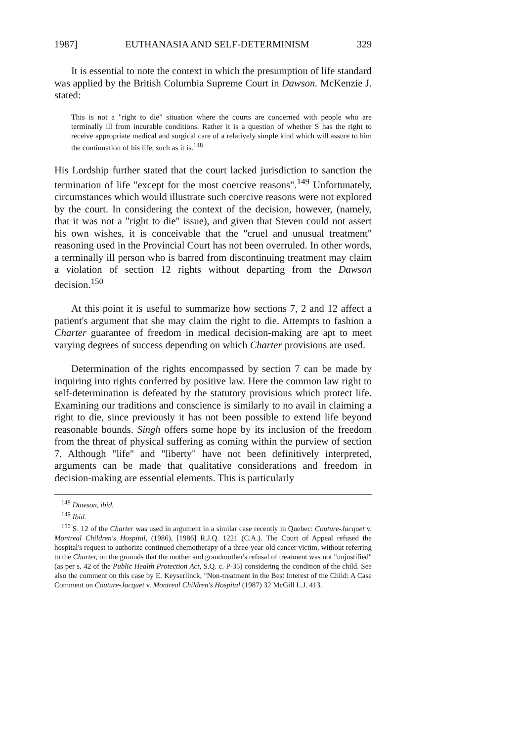1987] EUTHANASIA AND SELF-DETERMINISM 329
It is essential to note the context in which the presumption of life standard was applied by the British Columbia Supreme Court in Dawson. McKenzie J. stated:
This is not a "right to die" situation where the courts are concerned with people who are terminally ill from incurable conditions. Rather it is a question of whether S has the right to receive appropriate medical and surgical care of a relatively simple kind which will assure to him the continuation of his life, such as it is.<sup>148</sup>
His Lordship further stated that the court lacked jurisdiction to sanction the termination of life "except for the most coercive reasons".<sup>149</sup> Unfortunately, circumstances which would illustrate such coercive reasons were not explored by the court. In considering the context of the decision, however, (namely, that it was not a "right to die" issue), and given that Steven could not assert his own wishes, it is conceivable that the "cruel and unusual treatment" reasoning used in the Provincial Court has not been overruled. In other words, a terminally ill person who is barred from discontinuing treatment may claim a violation of section 12 rights without departing from the Dawson decision.<sup>150</sup>
At this point it is useful to summarize how sections 7, 2 and 12 affect a patient's argument that she may claim the right to die. Attempts to fashion a Charter guarantee of freedom in medical decision-making are apt to meet varying degrees of success depending on which Charter provisions are used.
Determination of the rights encompassed by section 7 can be made by inquiring into rights conferred by positive law. Here the common law right to self-determination is defeated by the statutory provisions which protect life. Examining our traditions and conscience is similarly to no avail in claiming a right to die, since previously it has not been possible to extend life beyond reasonable bounds. Singh offers some hope by its inclusion of the freedom from the threat of physical suffering as coming within the purview of section 7. Although "life" and "liberty" have not been definitively interpreted, arguments can be made that qualitative considerations and freedom in decision-making are essential elements. This is particularly
<sup>148</sup> Dawson, ibid.
<sup>149</sup> Ibid.
<sup>150</sup> S. 12 of the Charter was used in argument in a similar case recently in Quebec: Couture-Jacquet v. Montreal Children's Hospital, (1986), [1986] R.J.Q. 1221 (C.A.). The Court of Appeal refused the hospital's request to authorize continued chemotherapy of a three-year-old cancer victim, without referring to the Charter, on the grounds that the mother and grandmother's refusal of treatment was not "unjustified" (as per s. 42 of the Public Health Protection Act, S.Q. c. P-35) considering the condition of the child. See also the comment on this case by E. Keyserlinck, "Non-treatment in the Best Interest of the Child: A Case Comment on Couture-Jacquet v. Montreal Children's Hospital (1987) 32 McGill L.J. 413.